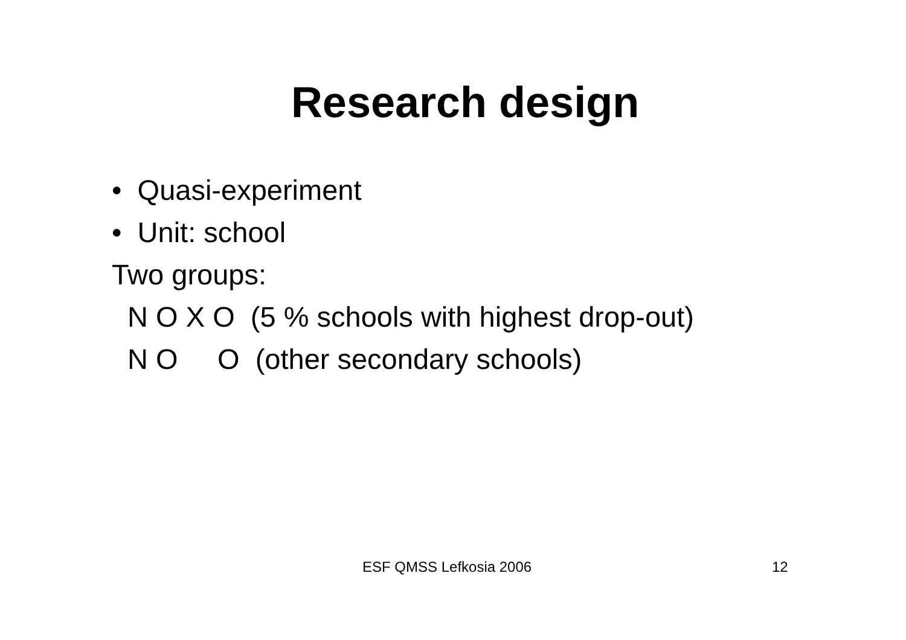Research design
• Quasi-experiment
• Unit: school
Two groups:
N O X O (5 % schools with highest drop-out)
N O O (other secondary schools)
ESF QMSS Lefkosia 2006 12